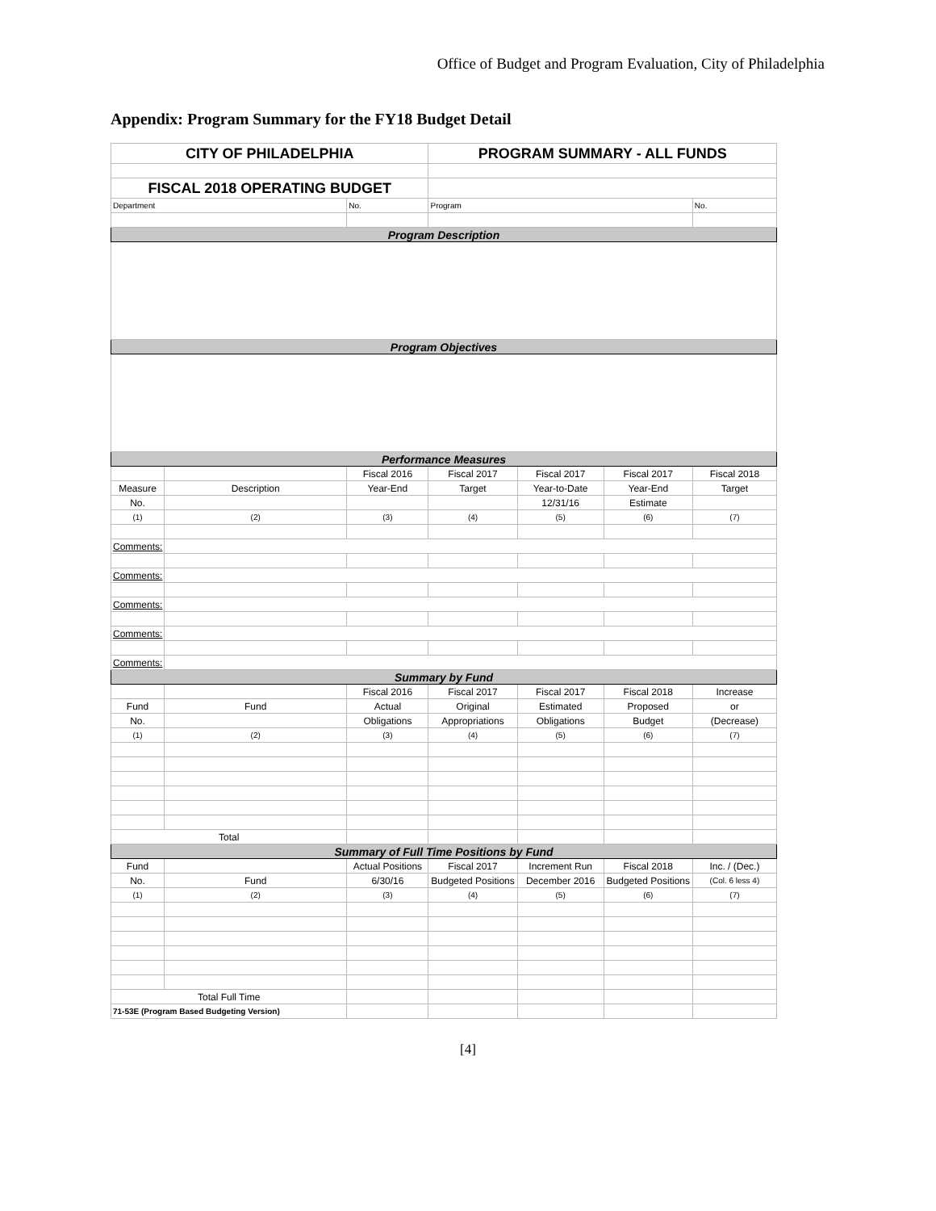Office of Budget and Program Evaluation, City of Philadelphia
Appendix: Program Summary for the FY18 Budget Detail
| CITY OF PHILADELPHIA | | | PROGRAM SUMMARY - ALL FUNDS | | | |
| FISCAL 2018 OPERATING BUDGET | | | | | | |
| Department | | No. | Program | | | No. |
| Program Description | | | | | | |
| Program Objectives | | | | | | |
| Performance Measures | | | | | | |
| | | Fiscal 2016 | Fiscal 2017 | Fiscal 2017 | Fiscal 2017 | Fiscal 2018 |
| Measure | Description | Year-End | Target | Year-to-Date | Year-End | Target |
| No. | | | | 12/31/16 | Estimate | |
| (1) | (2) | (3) | (4) | (5) | (6) | (7) |
| Comments: | | | | | | |
| Comments: | | | | | | |
| Comments: | | | | | | |
| Comments: | | | | | | |
| Comments: | | | | | | |
| Summary by Fund | | | | | | |
| | | Fiscal 2016 | Fiscal 2017 | Fiscal 2017 | Fiscal 2018 | Increase |
| Fund | Fund | Actual | Original | Estimated | Proposed | or |
| No. | | Obligations | Appropriations | Obligations | Budget | (Decrease) |
| (1) | (2) | (3) | (4) | (5) | (6) | (7) |
| Total | | | | | | |
| Summary of Full Time Positions by Fund | | | | | | |
| Fund | | Actual Positions | Fiscal 2017 | Increment Run | Fiscal 2018 | Inc. / (Dec.) |
| No. | Fund | 6/30/16 | Budgeted Positions | December 2016 | Budgeted Positions | (Col. 6 less 4) |
| (1) | (2) | (3) | (4) | (5) | (6) | (7) |
| Total Full Time | | | | | | |
| 71-53E (Program Based Budgeting Version) | | | | | | |
[4]